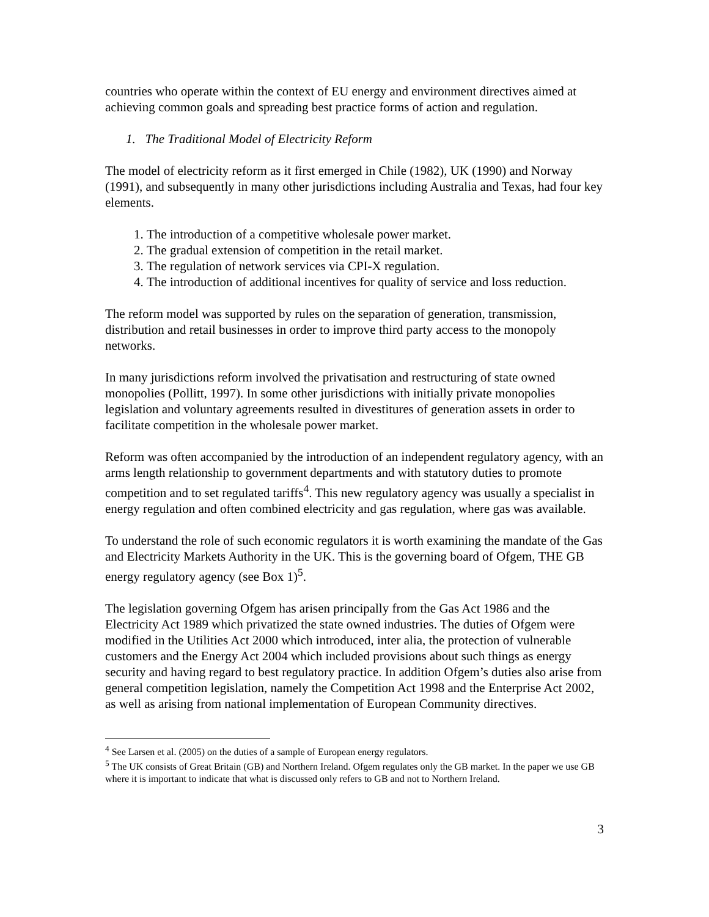countries who operate within the context of EU energy and environment directives aimed at achieving common goals and spreading best practice forms of action and regulation.
1. The Traditional Model of Electricity Reform
The model of electricity reform as it first emerged in Chile (1982), UK (1990) and Norway (1991), and subsequently in many other jurisdictions including Australia and Texas, had four key elements.
1. The introduction of a competitive wholesale power market.
2. The gradual extension of competition in the retail market.
3. The regulation of network services via CPI-X regulation.
4. The introduction of additional incentives for quality of service and loss reduction.
The reform model was supported by rules on the separation of generation, transmission, distribution and retail businesses in order to improve third party access to the monopoly networks.
In many jurisdictions reform involved the privatisation and restructuring of state owned monopolies (Pollitt, 1997). In some other jurisdictions with initially private monopolies legislation and voluntary agreements resulted in divestitures of generation assets in order to facilitate competition in the wholesale power market.
Reform was often accompanied by the introduction of an independent regulatory agency, with an arms length relationship to government departments and with statutory duties to promote competition and to set regulated tariffs<sup>4</sup>. This new regulatory agency was usually a specialist in energy regulation and often combined electricity and gas regulation, where gas was available.
To understand the role of such economic regulators it is worth examining the mandate of the Gas and Electricity Markets Authority in the UK. This is the governing board of Ofgem, THE GB energy regulatory agency (see Box 1)<sup>5</sup>.
The legislation governing Ofgem has arisen principally from the Gas Act 1986 and the Electricity Act 1989 which privatized the state owned industries. The duties of Ofgem were modified in the Utilities Act 2000 which introduced, inter alia, the protection of vulnerable customers and the Energy Act 2004 which included provisions about such things as energy security and having regard to best regulatory practice. In addition Ofgem’s duties also arise from general competition legislation, namely the Competition Act 1998 and the Enterprise Act 2002, as well as arising from national implementation of European Community directives.
<sup>4</sup> See Larsen et al. (2005) on the duties of a sample of European energy regulators.
<sup>5</sup> The UK consists of Great Britain (GB) and Northern Ireland. Ofgem regulates only the GB market. In the paper we use GB where it is important to indicate that what is discussed only refers to GB and not to Northern Ireland.
3